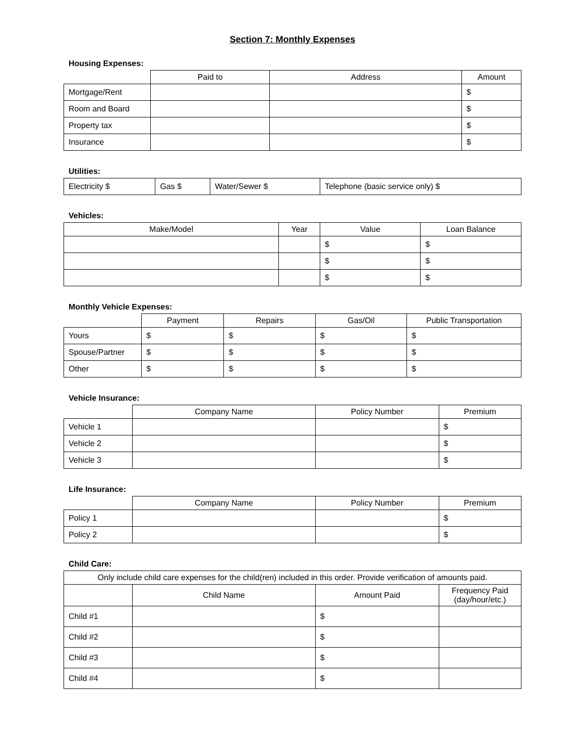Section 7: Monthly Expenses
Housing Expenses:
| | Paid to | Address | Amount |
| --- | --- | --- | --- |
| Mortgage/Rent | | | $ |
| Room and Board | | | $ |
| Property tax | | | $ |
| Insurance | | | $ |
Utilities:
| Electricity $ | Gas $ | Water/Sewer $ | Telephone (basic service only) $ |
Vehicles:
| Make/Model | Year | Value | Loan Balance |
| --- | --- | --- | --- |
| | | $ | $ |
| | | $ | $ |
| | | $ | $ |
Monthly Vehicle Expenses:
| | Payment | Repairs | Gas/Oil | Public Transportation |
| --- | --- | --- | --- | --- |
| Yours | $ | $ | $ | $ |
| Spouse/Partner | $ | $ | $ | $ |
| Other | $ | $ | $ | $ |
Vehicle Insurance:
| | Company Name | Policy Number | Premium |
| --- | --- | --- | --- |
| Vehicle 1 | | | $ |
| Vehicle 2 | | | $ |
| Vehicle 3 | | | $ |
Life Insurance:
| | Company Name | Policy Number | Premium |
| --- | --- | --- | --- |
| Policy 1 | | | $ |
| Policy 2 | | | $ |
Child Care:
| Only include child care expenses for the child(ren) included in this order. Provide verification of amounts paid. | | | |
| --- | --- | --- | --- |
| | Child Name | Amount Paid | Frequency Paid (day/hour/etc.) |
| Child #1 | | $ | |
| Child #2 | | $ | |
| Child #3 | | $ | |
| Child #4 | | $ | |